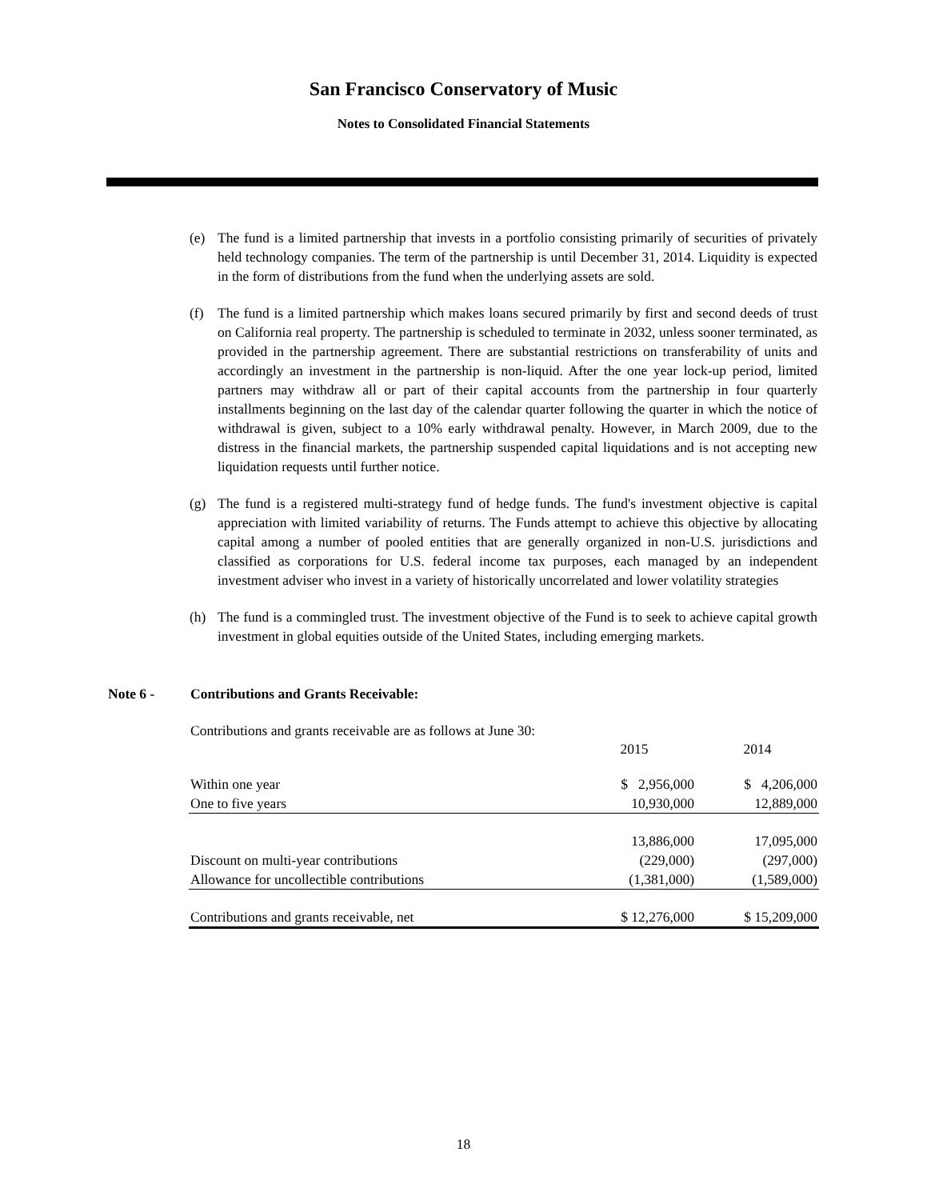San Francisco Conservatory of Music
Notes to Consolidated Financial Statements
(e) The fund is a limited partnership that invests in a portfolio consisting primarily of securities of privately held technology companies. The term of the partnership is until December 31, 2014. Liquidity is expected in the form of distributions from the fund when the underlying assets are sold.
(f) The fund is a limited partnership which makes loans secured primarily by first and second deeds of trust on California real property. The partnership is scheduled to terminate in 2032, unless sooner terminated, as provided in the partnership agreement. There are substantial restrictions on transferability of units and accordingly an investment in the partnership is non-liquid. After the one year lock-up period, limited partners may withdraw all or part of their capital accounts from the partnership in four quarterly installments beginning on the last day of the calendar quarter following the quarter in which the notice of withdrawal is given, subject to a 10% early withdrawal penalty. However, in March 2009, due to the distress in the financial markets, the partnership suspended capital liquidations and is not accepting new liquidation requests until further notice.
(g) The fund is a registered multi-strategy fund of hedge funds. The fund's investment objective is capital appreciation with limited variability of returns. The Funds attempt to achieve this objective by allocating capital among a number of pooled entities that are generally organized in non-U.S. jurisdictions and classified as corporations for U.S. federal income tax purposes, each managed by an independent investment adviser who invest in a variety of historically uncorrelated and lower volatility strategies
(h) The fund is a commingled trust. The investment objective of the Fund is to seek to achieve capital growth investment in global equities outside of the United States, including emerging markets.
Note 6 - Contributions and Grants Receivable:
Contributions and grants receivable are as follows at June 30:
| | 2015 | 2014 |
| Within one year | $ 2,956,000 | $ 4,206,000 |
| One to five years | 10,930,000 | 12,889,000 |
| | 13,886,000 | 17,095,000 |
| Discount on multi-year contributions | (229,000) | (297,000) |
| Allowance for uncollectible contributions | (1,381,000) | (1,589,000) |
| Contributions and grants receivable, net | $ 12,276,000 | $ 15,209,000 |
18